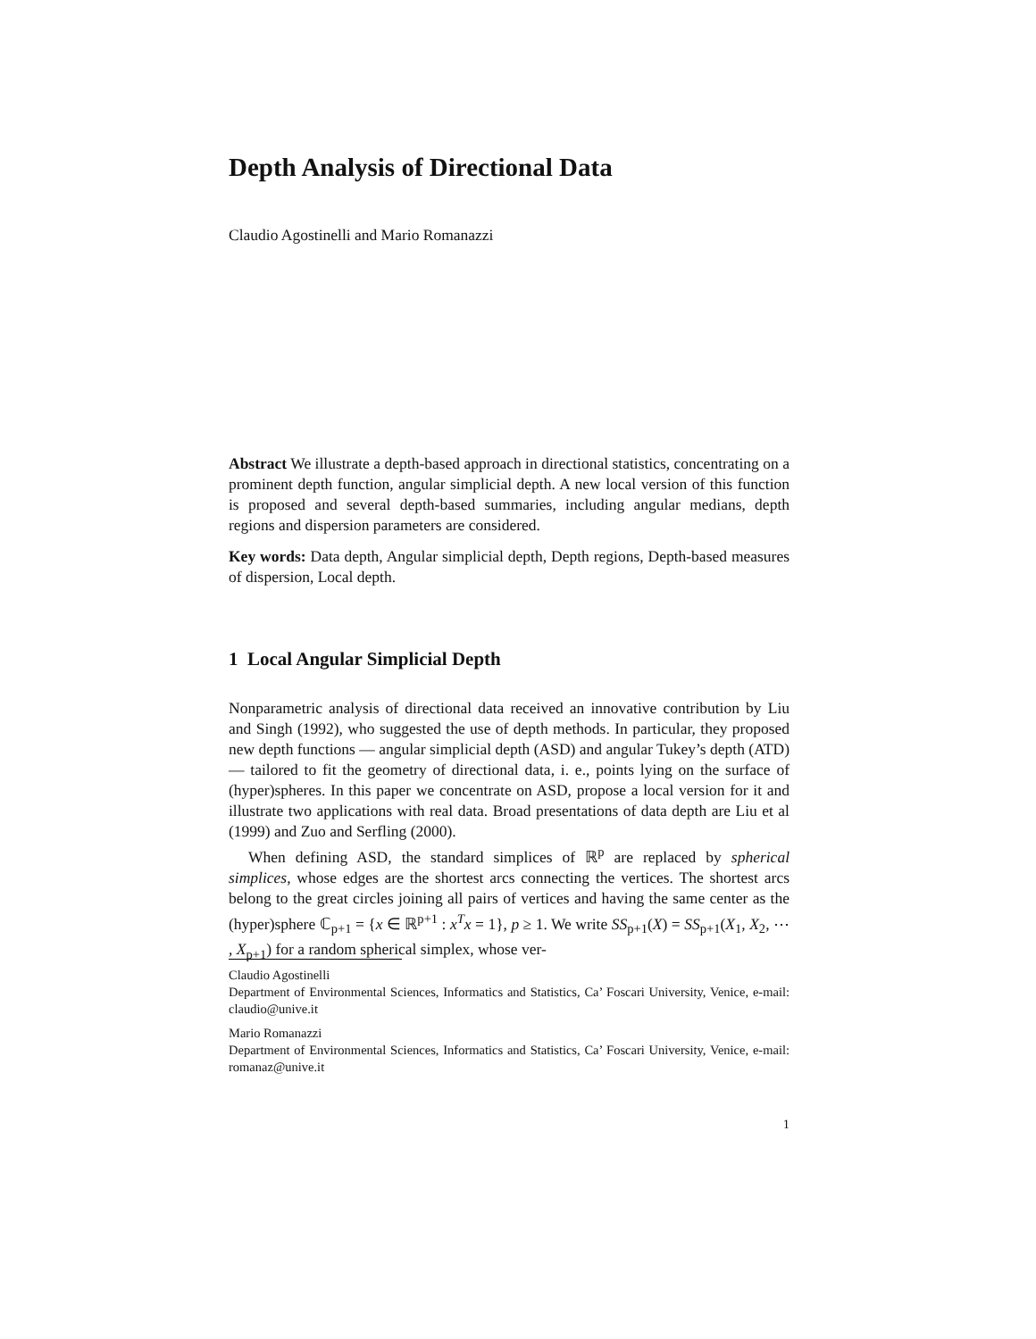Depth Analysis of Directional Data
Claudio Agostinelli and Mario Romanazzi
Abstract We illustrate a depth-based approach in directional statistics, concentrating on a prominent depth function, angular simplicial depth. A new local version of this function is proposed and several depth-based summaries, including angular medians, depth regions and dispersion parameters are considered.
Key words: Data depth, Angular simplicial depth, Depth regions, Depth-based measures of dispersion, Local depth.
1 Local Angular Simplicial Depth
Nonparametric analysis of directional data received an innovative contribution by Liu and Singh (1992), who suggested the use of depth methods. In particular, they proposed new depth functions — angular simplicial depth (ASD) and angular Tukey’s depth (ATD)— tailored to fit the geometry of directional data, i. e., points lying on the surface of (hyper)spheres. In this paper we concentrate on ASD, propose a local version for it and illustrate two applications with real data. Broad presentations of data depth are Liu et al (1999) and Zuo and Serfling (2000).
When defining ASD, the standard simplices of ℝ<sup>p</sup> are replaced by spherical simplices, whose edges are the shortest arcs connecting the vertices. The shortest arcs belong to the great circles joining all pairs of vertices and having the same center as the (hyper)sphere ℂ<sub>p+1</sub> = {x ∈ ℝ<sup>p+1</sup> : x<sup>T</sup>x = 1}, p ≥ 1. We write SS<sub>p+1</sub>(X) = SS<sub>p+1</sub>(X<sub>1</sub>, X<sub>2</sub>, ⋯ , X<sub>p+1</sub>) for a random spherical simplex, whose ver-
Claudio Agostinelli
Department of Environmental Sciences, Informatics and Statistics, Ca’ Foscari University, Venice, e-mail: claudio@unive.it
Mario Romanazzi
Department of Environmental Sciences, Informatics and Statistics, Ca’ Foscari University, Venice, e-mail: romanaz@unive.it
1